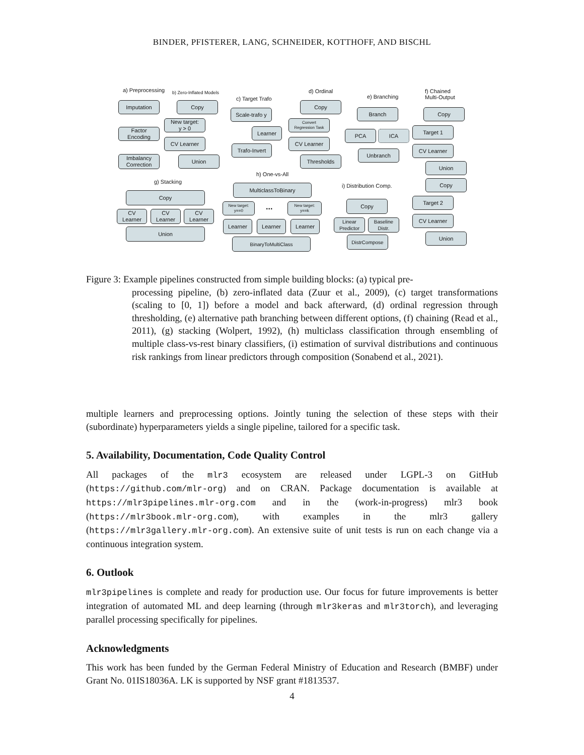BINDER, PFISTERER, LANG, SCHNEIDER, KOTTHOFF, AND BISCHL
a) Preprocessing b) Zero-Inflated Models
c) Target Trafo
d) Ordinal
e) Branching
f) Chained
Multi-Output
Imputation
Factor
Encoding
Imbalancy
Correction
Copy
New target:
y > 0
CV Learner
Union
Scale-trafo y
Learner
Trafo-Invert
Copy
Convert
Regression Task
CV Learner
Thresholds
Branch
PCA ICA
Unbranch
Copy
Target 1
CV Learner
Union
Copy
g) Stacking
Copy
CV
Learner
CV
Learner
CV
Learner
Union
h) One-vs-All
MulticlassToBinary
New target:
y==0
...
New target:
y==k
Learner Learner Learner
BinaryToMultiClass
i) Distribution Comp.
Copy
Linear
Predictor
Baseline
Distr.
DistrCompose
Target 2
CV Learner
Union
Figure 3: Example pipelines constructed from simple building blocks: (a) typical pre-
processing pipeline, (b) zero-inflated data (Zuur et al., 2009), (c) target transformations (scaling to [0, 1]) before a model and back afterward, (d) ordinal regression through thresholding, (e) alternative path branching between different options, (f) chaining (Read et al., 2011), (g) stacking (Wolpert, 1992), (h) multiclass classification through ensembling of multiple class-vs-rest binary classifiers, (i) estimation of survival distributions and continuous risk rankings from linear predictors through composition (Sonabend et al., 2021).
multiple learners and preprocessing options. Jointly tuning the selection of these steps with their (subordinate) hyperparameters yields a single pipeline, tailored for a specific task.
5. Availability, Documentation, Code Quality Control
All packages of the mlr3 ecosystem are released under LGPL-3 on GitHub (https://github.com/mlr-org) and on CRAN. Package documentation is available at https://mlr3pipelines.mlr-org.com and in the (work-in-progress) mlr3 book (https://mlr3book.mlr-org.com), with examples in the mlr3 gallery (https://mlr3gallery.mlr-org.com). An extensive suite of unit tests is run on each change via a continuous integration system.
6. Outlook
mlr3pipelines is complete and ready for production use. Our focus for future improvements is better integration of automated ML and deep learning (through mlr3keras and mlr3torch), and leveraging parallel processing specifically for pipelines.
Acknowledgments
This work has been funded by the German Federal Ministry of Education and Research (BMBF) under Grant No. 01IS18036A. LK is supported by NSF grant #1813537.
4